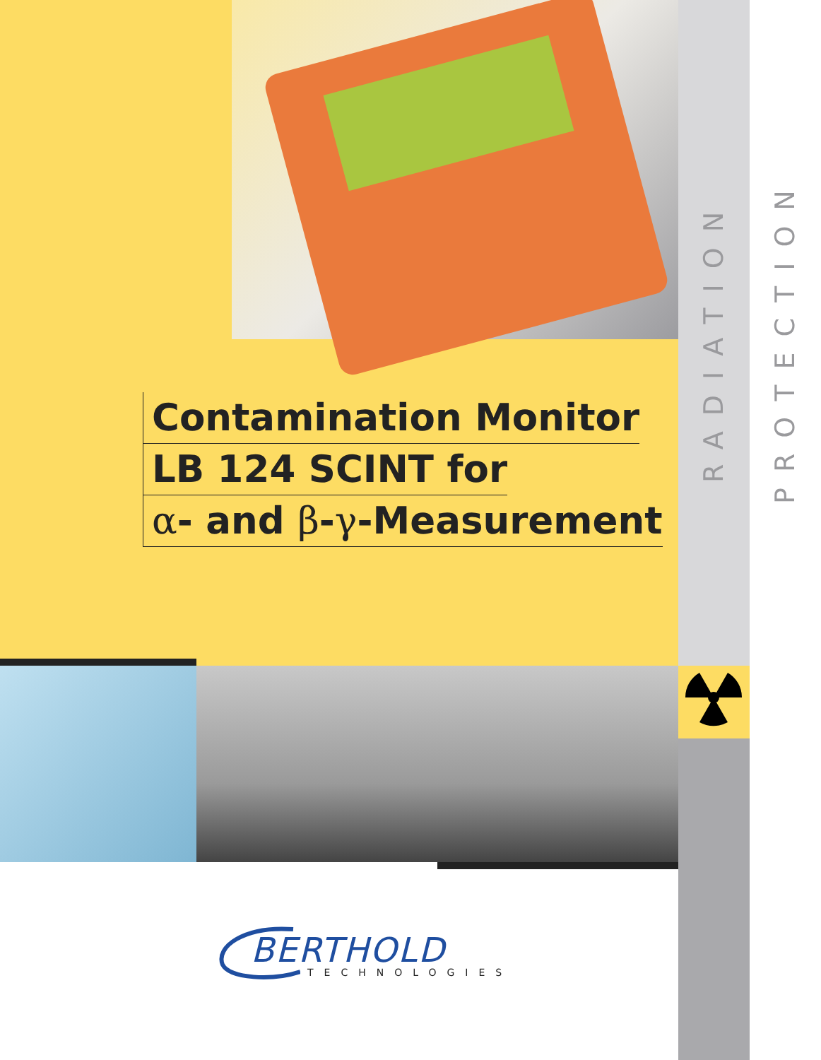RADIATION PROTECTION
Contamination Monitor
LB 124 SCINT for
α- and β- γ-Measurement
BERTHOLD
TECHNOLOGIES